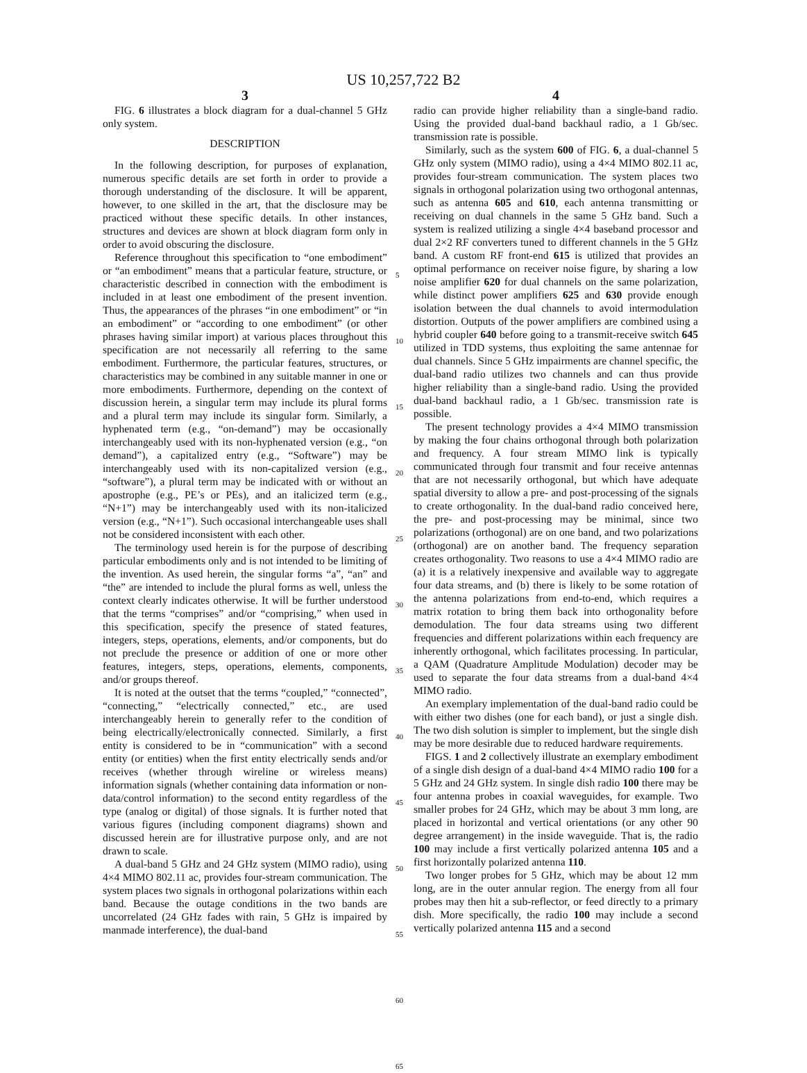US 10,257,722 B2
3
FIG. 6 illustrates a block diagram for a dual-channel 5 GHz only system.
DESCRIPTION
In the following description, for purposes of explanation, numerous specific details are set forth in order to provide a thorough understanding of the disclosure. It will be apparent, however, to one skilled in the art, that the disclosure may be practiced without these specific details. In other instances, structures and devices are shown at block diagram form only in order to avoid obscuring the disclosure.
Reference throughout this specification to “one embodiment” or “an embodiment” means that a particular feature, structure, or characteristic described in connection with the embodiment is included in at least one embodiment of the present invention. Thus, the appearances of the phrases “in one embodiment” or “in an embodiment” or “according to one embodiment” (or other phrases having similar import) at various places throughout this specification are not necessarily all referring to the same embodiment. Furthermore, the particular features, structures, or characteristics may be combined in any suitable manner in one or more embodiments. Furthermore, depending on the context of discussion herein, a singular term may include its plural forms and a plural term may include its singular form. Similarly, a hyphenated term (e.g., “on-demand”) may be occasionally interchangeably used with its non-hyphenated version (e.g., “on demand”), a capitalized entry (e.g., “Software”) may be interchangeably used with its non-capitalized version (e.g., “software”), a plural term may be indicated with or without an apostrophe (e.g., PE’s or PEs), and an italicized term (e.g., “N+1”) may be interchangeably used with its non-italicized version (e.g., “N+1”). Such occasional interchangeable uses shall not be considered inconsistent with each other.
The terminology used herein is for the purpose of describing particular embodiments only and is not intended to be limiting of the invention. As used herein, the singular forms “a”, “an” and “the” are intended to include the plural forms as well, unless the context clearly indicates otherwise. It will be further understood that the terms “comprises” and/or “comprising,” when used in this specification, specify the presence of stated features, integers, steps, operations, elements, and/or components, but do not preclude the presence or addition of one or more other features, integers, steps, operations, elements, components, and/or groups thereof.
It is noted at the outset that the terms “coupled,” “connected”, “connecting,” “electrically connected,” etc., are used interchangeably herein to generally refer to the condition of being electrically/electronically connected. Similarly, a first entity is considered to be in “communication” with a second entity (or entities) when the first entity electrically sends and/or receives (whether through wireline or wireless means) information signals (whether containing data information or non-data/control information) to the second entity regardless of the type (analog or digital) of those signals. It is further noted that various figures (including component diagrams) shown and discussed herein are for illustrative purpose only, and are not drawn to scale.
A dual-band 5 GHz and 24 GHz system (MIMO radio), using 4×4 MIMO 802.11 ac, provides four-stream communication. The system places two signals in orthogonal polarizations within each band. Because the outage conditions in the two bands are uncorrelated (24 GHz fades with rain, 5 GHz is impaired by manmade interference), the dual-band
5
10
15
20
25
30
35
40
45
50
55
60
65
4
radio can provide higher reliability than a single-band radio. Using the provided dual-band backhaul radio, a 1 Gb/sec. transmission rate is possible.
Similarly, such as the system 600 of FIG. 6, a dual-channel 5 GHz only system (MIMO radio), using a 4×4 MIMO 802.11 ac, provides four-stream communication. The system places two signals in orthogonal polarization using two orthogonal antennas, such as antenna 605 and 610, each antenna transmitting or receiving on dual channels in the same 5 GHz band. Such a system is realized utilizing a single 4×4 baseband processor and dual 2×2 RF converters tuned to different channels in the 5 GHz band. A custom RF front-end 615 is utilized that provides an optimal performance on receiver noise figure, by sharing a low noise amplifier 620 for dual channels on the same polarization, while distinct power amplifiers 625 and 630 provide enough isolation between the dual channels to avoid intermodulation distortion. Outputs of the power amplifiers are combined using a hybrid coupler 640 before going to a transmit-receive switch 645 utilized in TDD systems, thus exploiting the same antennae for dual channels. Since 5 GHz impairments are channel specific, the dual-band radio utilizes two channels and can thus provide higher reliability than a single-band radio. Using the provided dual-band backhaul radio, a 1 Gb/sec. transmission rate is possible.
The present technology provides a 4×4 MIMO transmission by making the four chains orthogonal through both polarization and frequency. A four stream MIMO link is typically communicated through four transmit and four receive antennas that are not necessarily orthogonal, but which have adequate spatial diversity to allow a pre- and post-processing of the signals to create orthogonality. In the dual-band radio conceived here, the pre- and post-processing may be minimal, since two polarizations (orthogonal) are on one band, and two polarizations (orthogonal) are on another band. The frequency separation creates orthogonality. Two reasons to use a 4×4 MIMO radio are (a) it is a relatively inexpensive and available way to aggregate four data streams, and (b) there is likely to be some rotation of the antenna polarizations from end-to-end, which requires a matrix rotation to bring them back into orthogonality before demodulation. The four data streams using two different frequencies and different polarizations within each frequency are inherently orthogonal, which facilitates processing. In particular, a QAM (Quadrature Amplitude Modulation) decoder may be used to separate the four data streams from a dual-band 4×4 MIMO radio.
An exemplary implementation of the dual-band radio could be with either two dishes (one for each band), or just a single dish. The two dish solution is simpler to implement, but the single dish may be more desirable due to reduced hardware requirements.
FIGS. 1 and 2 collectively illustrate an exemplary embodiment of a single dish design of a dual-band 4×4 MIMO radio 100 for a 5 GHz and 24 GHz system. In single dish radio 100 there may be four antenna probes in coaxial waveguides, for example. Two smaller probes for 24 GHz, which may be about 3 mm long, are placed in horizontal and vertical orientations (or any other 90 degree arrangement) in the inside waveguide. That is, the radio 100 may include a first vertically polarized antenna 105 and a first horizontally polarized antenna 110.
Two longer probes for 5 GHz, which may be about 12 mm long, are in the outer annular region. The energy from all four probes may then hit a sub-reflector, or feed directly to a primary dish. More specifically, the radio 100 may include a second vertically polarized antenna 115 and a second